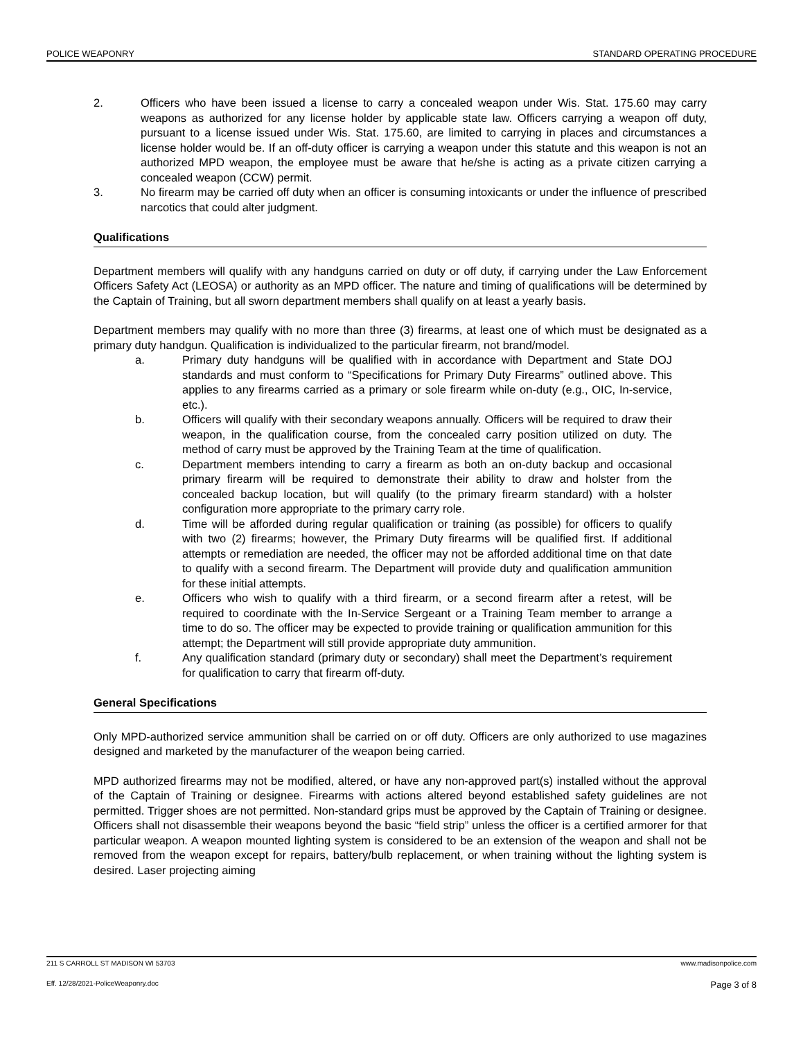POLICE WEAPONRY STANDARD OPERATING PROCEDURE
2. Officers who have been issued a license to carry a concealed weapon under Wis. Stat. 175.60 may carry weapons as authorized for any license holder by applicable state law. Officers carrying a weapon off duty, pursuant to a license issued under Wis. Stat. 175.60, are limited to carrying in places and circumstances a license holder would be. If an off-duty officer is carrying a weapon under this statute and this weapon is not an authorized MPD weapon, the employee must be aware that he/she is acting as a private citizen carrying a concealed weapon (CCW) permit.
3. No firearm may be carried off duty when an officer is consuming intoxicants or under the influence of prescribed narcotics that could alter judgment.
Qualifications
Department members will qualify with any handguns carried on duty or off duty, if carrying under the Law Enforcement Officers Safety Act (LEOSA) or authority as an MPD officer. The nature and timing of qualifications will be determined by the Captain of Training, but all sworn department members shall qualify on at least a yearly basis.
Department members may qualify with no more than three (3) firearms, at least one of which must be designated as a primary duty handgun. Qualification is individualized to the particular firearm, not brand/model.
a. Primary duty handguns will be qualified with in accordance with Department and State DOJ standards and must conform to “Specifications for Primary Duty Firearms” outlined above. This applies to any firearms carried as a primary or sole firearm while on-duty (e.g., OIC, In-service, etc.).
b. Officers will qualify with their secondary weapons annually. Officers will be required to draw their weapon, in the qualification course, from the concealed carry position utilized on duty. The method of carry must be approved by the Training Team at the time of qualification.
c. Department members intending to carry a firearm as both an on-duty backup and occasional primary firearm will be required to demonstrate their ability to draw and holster from the concealed backup location, but will qualify (to the primary firearm standard) with a holster configuration more appropriate to the primary carry role.
d. Time will be afforded during regular qualification or training (as possible) for officers to qualify with two (2) firearms; however, the Primary Duty firearms will be qualified first. If additional attempts or remediation are needed, the officer may not be afforded additional time on that date to qualify with a second firearm. The Department will provide duty and qualification ammunition for these initial attempts.
e. Officers who wish to qualify with a third firearm, or a second firearm after a retest, will be required to coordinate with the In-Service Sergeant or a Training Team member to arrange a time to do so. The officer may be expected to provide training or qualification ammunition for this attempt; the Department will still provide appropriate duty ammunition.
f. Any qualification standard (primary duty or secondary) shall meet the Department’s requirement for qualification to carry that firearm off-duty.
General Specifications
Only MPD-authorized service ammunition shall be carried on or off duty. Officers are only authorized to use magazines designed and marketed by the manufacturer of the weapon being carried.
MPD authorized firearms may not be modified, altered, or have any non-approved part(s) installed without the approval of the Captain of Training or designee. Firearms with actions altered beyond established safety guidelines are not permitted. Trigger shoes are not permitted. Non-standard grips must be approved by the Captain of Training or designee. Officers shall not disassemble their weapons beyond the basic “field strip” unless the officer is a certified armorer for that particular weapon. A weapon mounted lighting system is considered to be an extension of the weapon and shall not be removed from the weapon except for repairs, battery/bulb replacement, or when training without the lighting system is desired. Laser projecting aiming
211 S CARROLL ST MADISON WI 53703 www.madisonpolice.com
Eff. 12/28/2021-PoliceWeaponry.doc Page 3 of 8